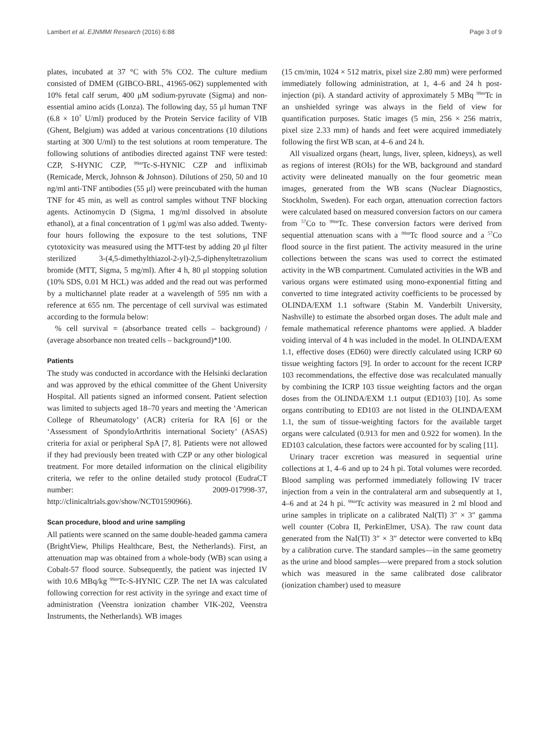Lambert et al. EJNMMI Research (2016) 6:88 Page 3 of 9
plates, incubated at 37 °C with 5% CO2. The culture medium consisted of DMEM (GIBCO-BRL, 41965-062) supplemented with 10% fetal calf serum, 400 μM sodium-pyruvate (Sigma) and non-essential amino acids (Lonza). The following day, 55 μl human TNF (6.8 × 10<sup>7</sup> U/ml) produced by the Protein Service facility of VIB (Ghent, Belgium) was added at various concentrations (10 dilutions starting at 300 U/ml) to the test solutions at room temperature. The following solutions of antibodies directed against TNF were tested: CZP, S-HYNIC CZP, <sup>99m</sup>Tc-S-HYNIC CZP and infliximab (Remicade, Merck, Johnson & Johnson). Dilutions of 250, 50 and 10 ng/ml anti-TNF antibodies (55 μl) were preincubated with the human TNF for 45 min, as well as control samples without TNF blocking agents. Actinomycin D (Sigma, 1 mg/ml dissolved in absolute ethanol), at a final concentration of 1 μg/ml was also added. Twenty-four hours following the exposure to the test solutions, TNF cytotoxicity was measured using the MTT-test by adding 20 μl filter sterilized 3-(4,5-dimethylthiazol-2-yl)-2,5-diphenyltetrazolium bromide (MTT, Sigma, 5 mg/ml). After 4 h, 80 μl stopping solution (10% SDS, 0.01 M HCL) was added and the read out was performed by a multichannel plate reader at a wavelength of 595 nm with a reference at 655 nm. The percentage of cell survival was estimated according to the formula below:
% cell survival = (absorbance treated cells – background) / (average absorbance non treated cells – background)*100.
Patients
The study was conducted in accordance with the Helsinki declaration and was approved by the ethical committee of the Ghent University Hospital. All patients signed an informed consent. Patient selection was limited to subjects aged 18–70 years and meeting the ‘American College of Rheumatology’ (ACR) criteria for RA [6] or the ‘Assessment of SpondyloArthritis international Society’ (ASAS) criteria for axial or peripheral SpA [7, 8]. Patients were not allowed if they had previously been treated with CZP or any other biological treatment. For more detailed information on the clinical eligibility criteria, we refer to the online detailed study protocol (EudraCT number: 2009-017998-37, http://clinicaltrials.gov/show/NCT01590966).
Scan procedure, blood and urine sampling
All patients were scanned on the same double-headed gamma camera (BrightView, Philips Healthcare, Best, the Netherlands). First, an attenuation map was obtained from a whole-body (WB) scan using a Cobalt-57 flood source. Subsequently, the patient was injected IV with 10.6 MBq/kg <sup>99m</sup>Tc-S-HYNIC CZP. The net IA was calculated following correction for rest activity in the syringe and exact time of administration (Veenstra ionization chamber VIK-202, Veenstra Instruments, the Netherlands). WB images
(15 cm/min, 1024 × 512 matrix, pixel size 2.80 mm) were performed immediately following administration, at 1, 4–6 and 24 h post-injection (pi). A standard activity of approximately 5 MBq <sup>99m</sup>Tc in an unshielded syringe was always in the field of view for quantification purposes. Static images (5 min, 256 × 256 matrix, pixel size 2.33 mm) of hands and feet were acquired immediately following the first WB scan, at 4–6 and 24 h.
All visualized organs (heart, lungs, liver, spleen, kidneys), as well as regions of interest (ROIs) for the WB, background and standard activity were delineated manually on the four geometric mean images, generated from the WB scans (Nuclear Diagnostics, Stockholm, Sweden). For each organ, attenuation correction factors were calculated based on measured conversion factors on our camera from <sup>57</sup>Co to <sup>99m</sup>Tc. These conversion factors were derived from sequential attenuation scans with a <sup>99m</sup>Tc flood source and a <sup>57</sup>Co flood source in the first patient. The activity measured in the urine collections between the scans was used to correct the estimated activity in the WB compartment. Cumulated activities in the WB and various organs were estimated using mono-exponential fitting and converted to time integrated activity coefficients to be processed by OLINDA/EXM 1.1 software (Stabin M. Vanderbilt University, Nashville) to estimate the absorbed organ doses. The adult male and female mathematical reference phantoms were applied. A bladder voiding interval of 4 h was included in the model. In OLINDA/EXM 1.1, effective doses (ED60) were directly calculated using ICRP 60 tissue weighting factors [9]. In order to account for the recent ICRP 103 recommendations, the effective dose was recalculated manually by combining the ICRP 103 tissue weighting factors and the organ doses from the OLINDA/EXM 1.1 output (ED103) [10]. As some organs contributing to ED103 are not listed in the OLINDA/EXM 1.1, the sum of tissue-weighting factors for the available target organs were calculated (0.913 for men and 0.922 for women). In the ED103 calculation, these factors were accounted for by scaling [11].
Urinary tracer excretion was measured in sequential urine collections at 1, 4–6 and up to 24 h pi. Total volumes were recorded. Blood sampling was performed immediately following IV tracer injection from a vein in the contralateral arm and subsequently at 1, 4–6 and at 24 h pi. <sup>99m</sup>Tc activity was measured in 2 ml blood and urine samples in triplicate on a calibrated NaI(Tl) 3″ × 3″ gamma well counter (Cobra II, PerkinElmer, USA). The raw count data generated from the NaI(Tl) 3″ × 3″ detector were converted to kBq by a calibration curve. The standard samples—in the same geometry as the urine and blood samples—were prepared from a stock solution which was measured in the same calibrated dose calibrator (ionization chamber) used to measure